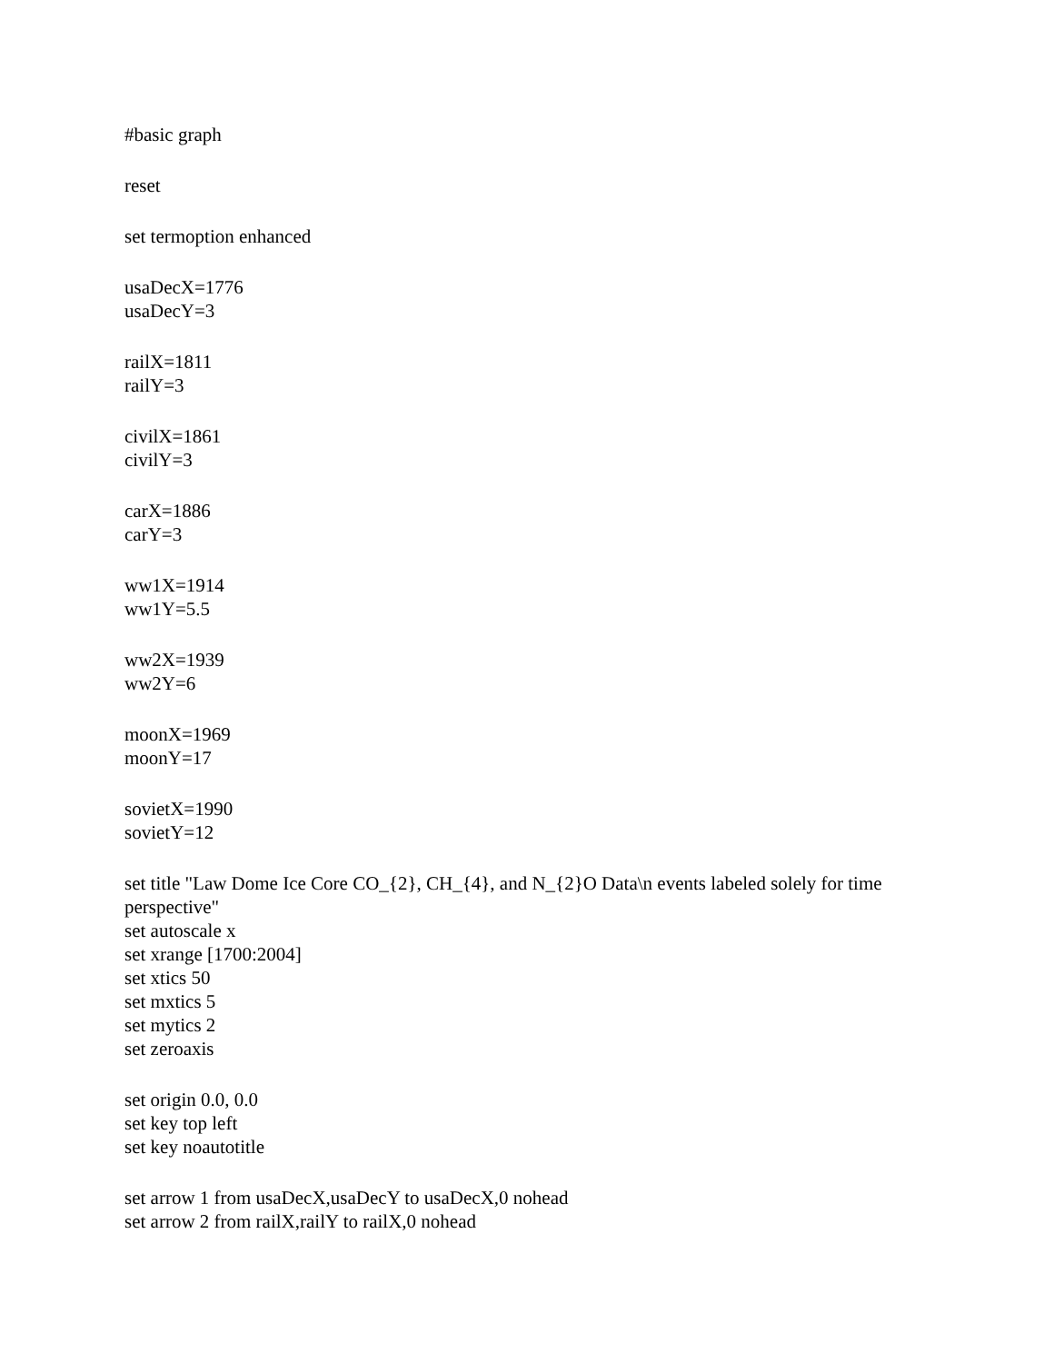#basic graph
reset
set termoption enhanced
usaDecX=1776
usaDecY=3
railX=1811
railY=3
civilX=1861
civilY=3
carX=1886
carY=3
ww1X=1914
ww1Y=5.5
ww2X=1939
ww2Y=6
moonX=1969
moonY=17
sovietX=1990
sovietY=12
set title "Law Dome Ice Core CO_{2}, CH_{4}, and N_{2}O Data\n events labeled solely for time perspective"
set autoscale x
set xrange [1700:2004]
set xtics 50
set mxtics 5
set mytics 2
set zeroaxis
set origin 0.0, 0.0
set key top left
set key noautotitle
set arrow 1 from usaDecX,usaDecY to usaDecX,0 nohead
set arrow 2 from railX,railY to railX,0 nohead